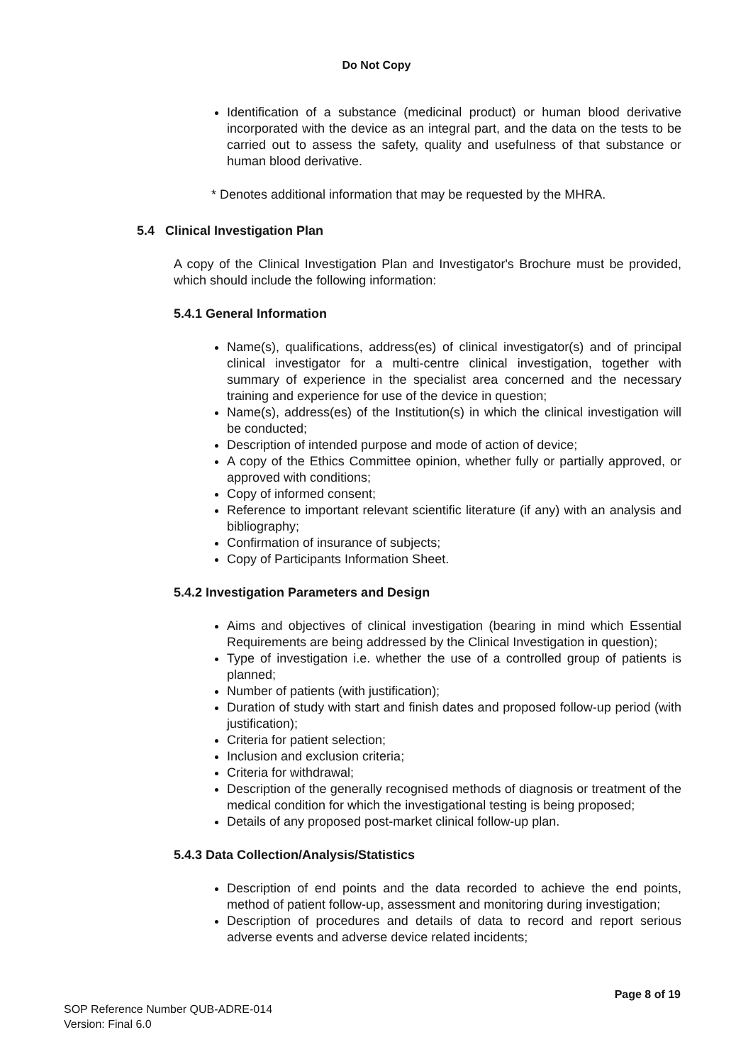Do Not Copy
Identification of a substance (medicinal product) or human blood derivative incorporated with the device as an integral part, and the data on the tests to be carried out to assess the safety, quality and usefulness of that substance or human blood derivative.
* Denotes additional information that may be requested by the MHRA.
5.4 Clinical Investigation Plan
A copy of the Clinical Investigation Plan and Investigator's Brochure must be provided, which should include the following information:
5.4.1 General Information
Name(s), qualifications, address(es) of clinical investigator(s) and of principal clinical investigator for a multi-centre clinical investigation, together with summary of experience in the specialist area concerned and the necessary training and experience for use of the device in question;
Name(s), address(es) of the Institution(s) in which the clinical investigation will be conducted;
Description of intended purpose and mode of action of device;
A copy of the Ethics Committee opinion, whether fully or partially approved, or approved with conditions;
Copy of informed consent;
Reference to important relevant scientific literature (if any) with an analysis and bibliography;
Confirmation of insurance of subjects;
Copy of Participants Information Sheet.
5.4.2 Investigation Parameters and Design
Aims and objectives of clinical investigation (bearing in mind which Essential Requirements are being addressed by the Clinical Investigation in question);
Type of investigation i.e. whether the use of a controlled group of patients is planned;
Number of patients (with justification);
Duration of study with start and finish dates and proposed follow-up period (with justification);
Criteria for patient selection;
Inclusion and exclusion criteria;
Criteria for withdrawal;
Description of the generally recognised methods of diagnosis or treatment of the medical condition for which the investigational testing is being proposed;
Details of any proposed post-market clinical follow-up plan.
5.4.3 Data Collection/Analysis/Statistics
Description of end points and the data recorded to achieve the end points, method of patient follow-up, assessment and monitoring during investigation;
Description of procedures and details of data to record and report serious adverse events and adverse device related incidents;
Page 8 of 19
SOP Reference Number QUB-ADRE-014
Version: Final 6.0